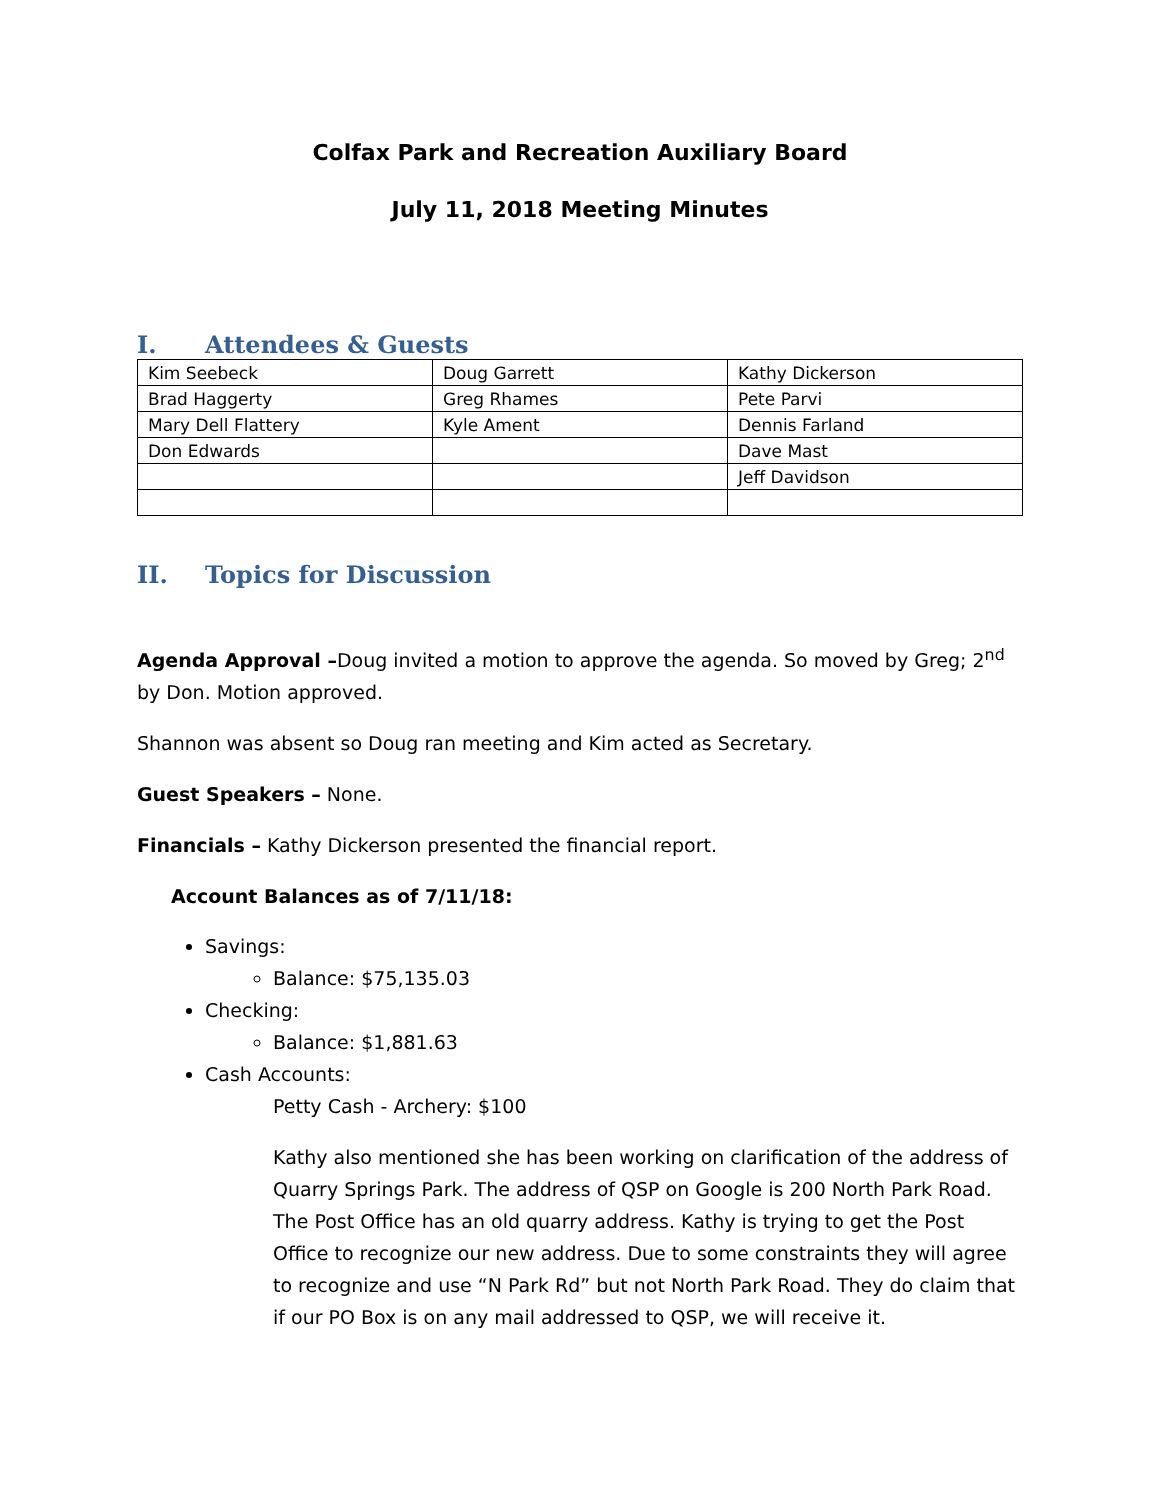Colfax Park and Recreation Auxiliary Board
July 11, 2018 Meeting Minutes
I. Attendees & Guests
| Kim Seebeck | Doug Garrett | Kathy Dickerson |
| Brad Haggerty | Greg Rhames | Pete Parvi |
| Mary Dell Flattery | Kyle Ament | Dennis Farland |
| Don Edwards | | Dave Mast |
| | | Jeff Davidson |
II. Topics for Discussion
Agenda Approval –Doug invited a motion to approve the agenda. So moved by Greg; 2<sup>nd</sup> by Don. Motion approved.
Shannon was absent so Doug ran meeting and Kim acted as Secretary.
Guest Speakers – None.
Financials – Kathy Dickerson presented the financial report.
Account Balances as of 7/11/18:
Savings:
Balance: $75,135.03
Checking:
Balance: $1,881.63
Cash Accounts:
Petty Cash - Archery: $100
Kathy also mentioned she has been working on clarification of the address of Quarry Springs Park. The address of QSP on Google is 200 North Park Road. The Post Office has an old quarry address. Kathy is trying to get the Post Office to recognize our new address. Due to some constraints they will agree to recognize and use “N Park Rd” but not North Park Road. They do claim that if our PO Box is on any mail addressed to QSP, we will receive it.